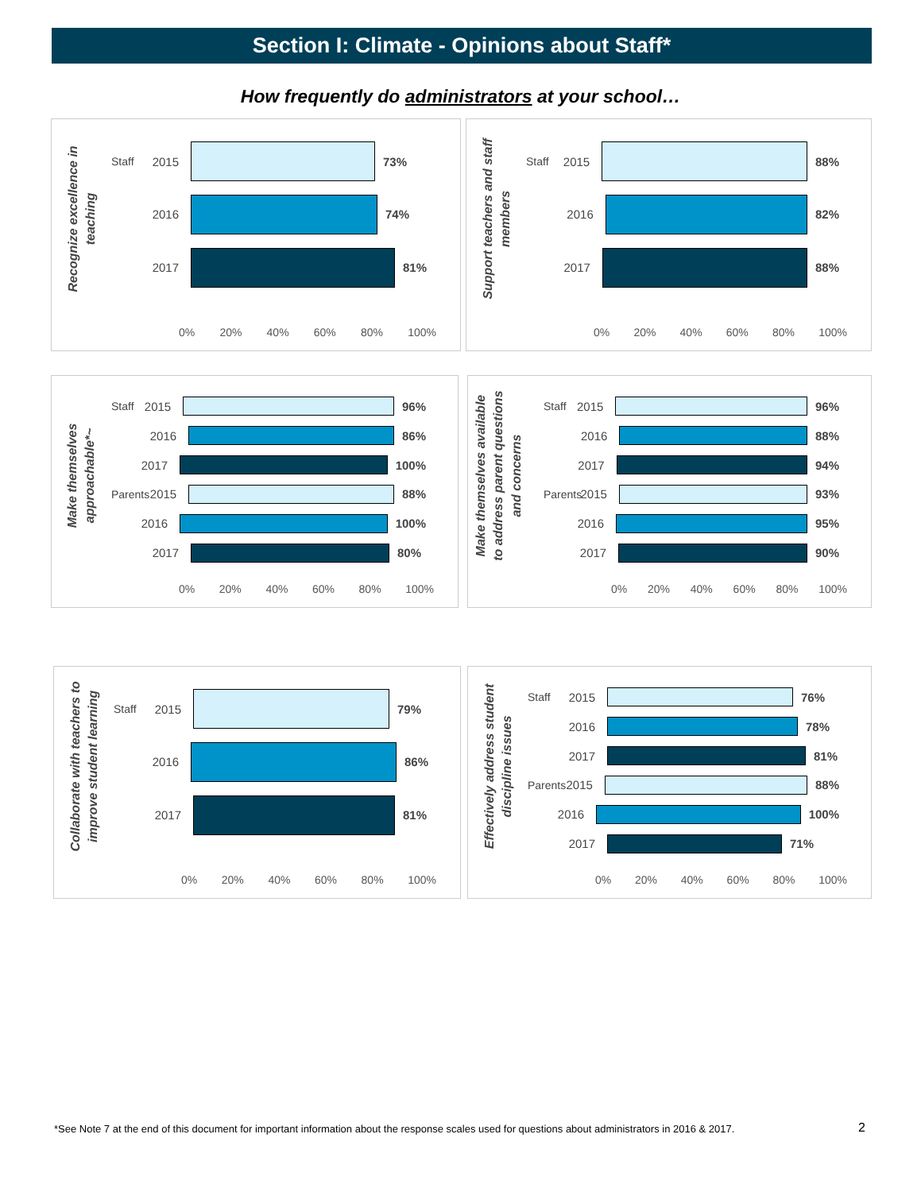Section I: Climate - Opinions about Staff*
How frequently do administrators at your school…
Recognize excellence in
teaching
Staff 2015 73%
2016 74%
2017 81%
0% 20% 40% 60% 80% 100%
Support teachers and staff
members
Staff 2015 88%
2016 82%
2017 88%
0% 20% 40% 60% 80% 100%
Make themselves
approachable*~
Staff 2015 96%
2016 86%
2017 100%
Parents 2015 88%
2016 100%
2017 80%
0% 20% 40% 60% 80% 100%
Make themselves available
to address parent questions
and concerns
Staff 2015 96%
2016 88%
2017 94%
Parents 2015 93%
2016 95%
2017 90%
0% 20% 40% 60% 80% 100%
Collaborate with teachers to
improve student learning
Staff 2015 79%
2016 86%
2017 81%
0% 20% 40% 60% 80% 100%
Effectively address student
discipline issues
Staff 2015 76%
2016 78%
2017 81%
Parents 2015 88%
2016 100%
2017 71%
0% 20% 40% 60% 80% 100%
*See Note 7 at the end of this document for important information about the response scales used for questions about administrators in 2016 & 2017.
2